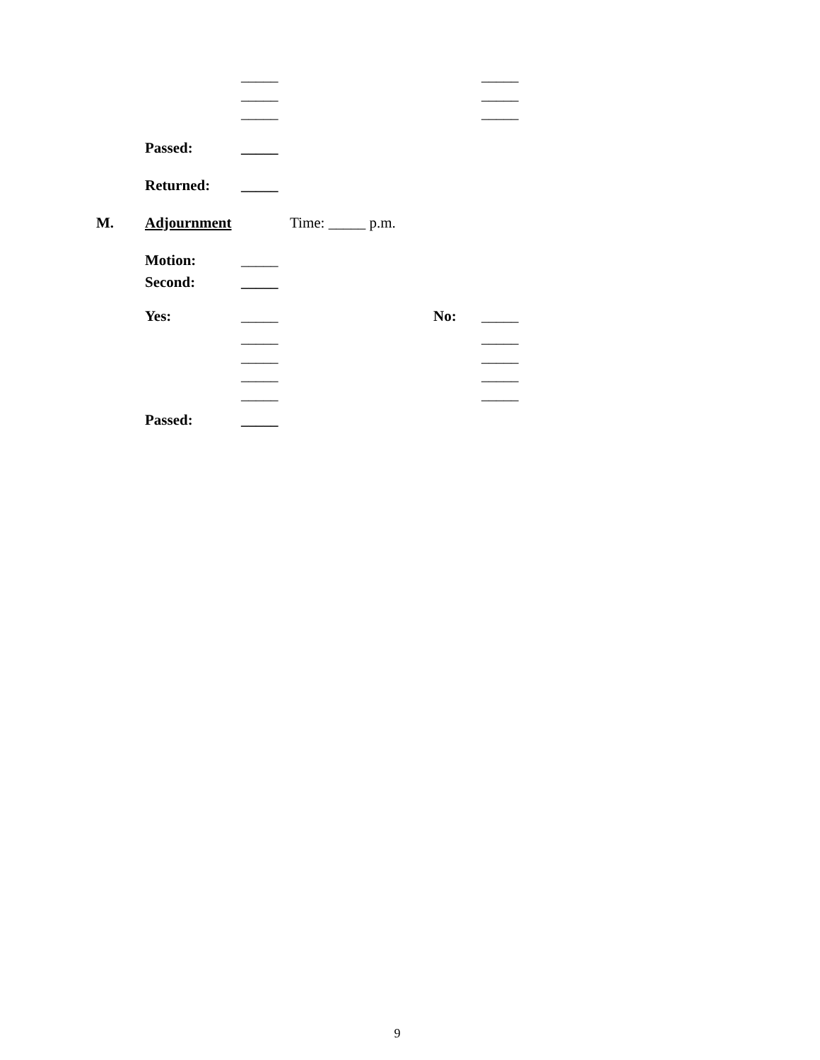_____ _____
_____ _____
_____ _____
Passed: _____
Returned: _____
M. Adjournment Time: _____ p.m.
Motion: _____
Second: _____
Yes: _____ No: _____
_____ _____
_____ _____
_____ _____
_____ _____
Passed: _____
9